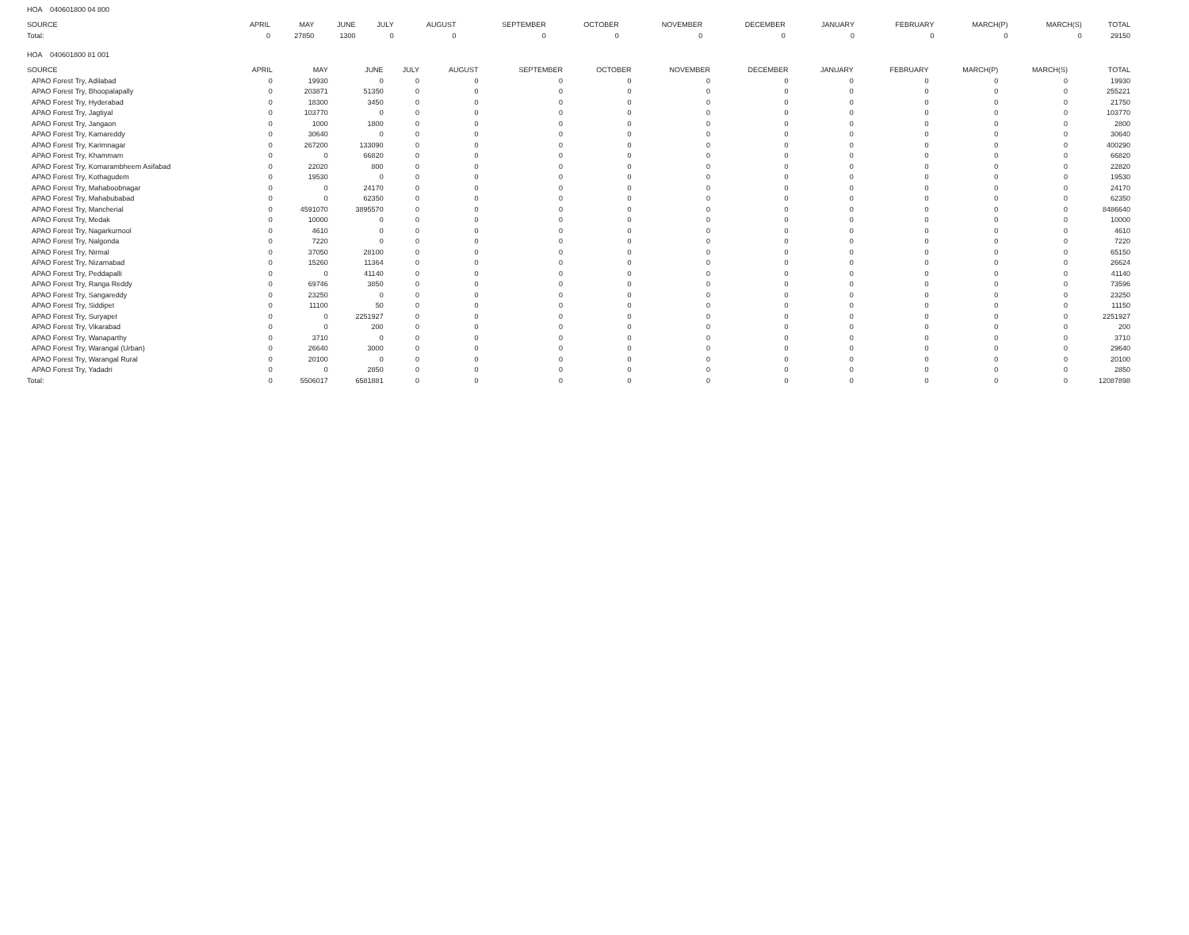HOA 040601800 04 800
| SOURCE | APRIL | MAY | JUNE | JULY | AUGUST | SEPTEMBER | OCTOBER | NOVEMBER | DECEMBER | JANUARY | FEBRUARY | MARCH(P) | MARCH(S) | TOTAL |
| --- | --- | --- | --- | --- | --- | --- | --- | --- | --- | --- | --- | --- | --- | --- |
| Total: | 0 | 27850 | 1300 | 0 | 0 | 0 | 0 | 0 | 0 | 0 | 0 | 0 | 0 | 29150 |
HOA 040601800 81 001
| SOURCE | APRIL | MAY | JUNE | JULY | AUGUST | SEPTEMBER | OCTOBER | NOVEMBER | DECEMBER | JANUARY | FEBRUARY | MARCH(P) | MARCH(S) | TOTAL |
| --- | --- | --- | --- | --- | --- | --- | --- | --- | --- | --- | --- | --- | --- | --- |
| APAO Forest Try, Adilabad | 0 | 19930 | 0 | 0 | 0 | 0 | 0 | 0 | 0 | 0 | 0 | 0 | 0 | 19930 |
| APAO Forest Try, Bhoopalapally | 0 | 203871 | 51350 | 0 | 0 | 0 | 0 | 0 | 0 | 0 | 0 | 0 | 0 | 255221 |
| APAO Forest Try, Hyderabad | 0 | 18300 | 3450 | 0 | 0 | 0 | 0 | 0 | 0 | 0 | 0 | 0 | 0 | 21750 |
| APAO Forest Try, Jagtiyal | 0 | 103770 | 0 | 0 | 0 | 0 | 0 | 0 | 0 | 0 | 0 | 0 | 0 | 103770 |
| APAO Forest Try, Jangaon | 0 | 1000 | 1800 | 0 | 0 | 0 | 0 | 0 | 0 | 0 | 0 | 0 | 0 | 2800 |
| APAO Forest Try, Kamareddy | 0 | 30640 | 0 | 0 | 0 | 0 | 0 | 0 | 0 | 0 | 0 | 0 | 0 | 30640 |
| APAO Forest Try, Karimnagar | 0 | 267200 | 133090 | 0 | 0 | 0 | 0 | 0 | 0 | 0 | 0 | 0 | 0 | 400290 |
| APAO Forest Try, Khammam | 0 | 0 | 66820 | 0 | 0 | 0 | 0 | 0 | 0 | 0 | 0 | 0 | 0 | 66820 |
| APAO Forest Try, Komarambheem Asifabad | 0 | 22020 | 800 | 0 | 0 | 0 | 0 | 0 | 0 | 0 | 0 | 0 | 0 | 22820 |
| APAO Forest Try, Kothagudem | 0 | 19530 | 0 | 0 | 0 | 0 | 0 | 0 | 0 | 0 | 0 | 0 | 0 | 19530 |
| APAO Forest Try, Mahaboobnagar | 0 | 0 | 24170 | 0 | 0 | 0 | 0 | 0 | 0 | 0 | 0 | 0 | 0 | 24170 |
| APAO Forest Try, Mahabubabad | 0 | 0 | 62350 | 0 | 0 | 0 | 0 | 0 | 0 | 0 | 0 | 0 | 0 | 62350 |
| APAO Forest Try, Mancherial | 0 | 4591070 | 3895570 | 0 | 0 | 0 | 0 | 0 | 0 | 0 | 0 | 0 | 0 | 8486640 |
| APAO Forest Try, Medak | 0 | 10000 | 0 | 0 | 0 | 0 | 0 | 0 | 0 | 0 | 0 | 0 | 0 | 10000 |
| APAO Forest Try, Nagarkurnool | 0 | 4610 | 0 | 0 | 0 | 0 | 0 | 0 | 0 | 0 | 0 | 0 | 0 | 4610 |
| APAO Forest Try, Nalgonda | 0 | 7220 | 0 | 0 | 0 | 0 | 0 | 0 | 0 | 0 | 0 | 0 | 0 | 7220 |
| APAO Forest Try, Nirmal | 0 | 37050 | 28100 | 0 | 0 | 0 | 0 | 0 | 0 | 0 | 0 | 0 | 0 | 65150 |
| APAO Forest Try, Nizamabad | 0 | 15260 | 11364 | 0 | 0 | 0 | 0 | 0 | 0 | 0 | 0 | 0 | 0 | 26624 |
| APAO Forest Try, Peddapalli | 0 | 0 | 41140 | 0 | 0 | 0 | 0 | 0 | 0 | 0 | 0 | 0 | 0 | 41140 |
| APAO Forest Try, Ranga Reddy | 0 | 69746 | 3850 | 0 | 0 | 0 | 0 | 0 | 0 | 0 | 0 | 0 | 0 | 73596 |
| APAO Forest Try, Sangareddy | 0 | 23250 | 0 | 0 | 0 | 0 | 0 | 0 | 0 | 0 | 0 | 0 | 0 | 23250 |
| APAO Forest Try, Siddipet | 0 | 11100 | 50 | 0 | 0 | 0 | 0 | 0 | 0 | 0 | 0 | 0 | 0 | 11150 |
| APAO Forest Try, Suryapet | 0 | 0 | 2251927 | 0 | 0 | 0 | 0 | 0 | 0 | 0 | 0 | 0 | 0 | 2251927 |
| APAO Forest Try, Vikarabad | 0 | 0 | 200 | 0 | 0 | 0 | 0 | 0 | 0 | 0 | 0 | 0 | 0 | 200 |
| APAO Forest Try, Wanaparthy | 0 | 3710 | 0 | 0 | 0 | 0 | 0 | 0 | 0 | 0 | 0 | 0 | 0 | 3710 |
| APAO Forest Try, Warangal (Urban) | 0 | 26640 | 3000 | 0 | 0 | 0 | 0 | 0 | 0 | 0 | 0 | 0 | 0 | 29640 |
| APAO Forest Try, Warangal Rural | 0 | 20100 | 0 | 0 | 0 | 0 | 0 | 0 | 0 | 0 | 0 | 0 | 0 | 20100 |
| APAO Forest Try, Yadadri | 0 | 0 | 2850 | 0 | 0 | 0 | 0 | 0 | 0 | 0 | 0 | 0 | 0 | 2850 |
| Total: | 0 | 5506017 | 6581881 | 0 | 0 | 0 | 0 | 0 | 0 | 0 | 0 | 0 | 0 | 12087898 |